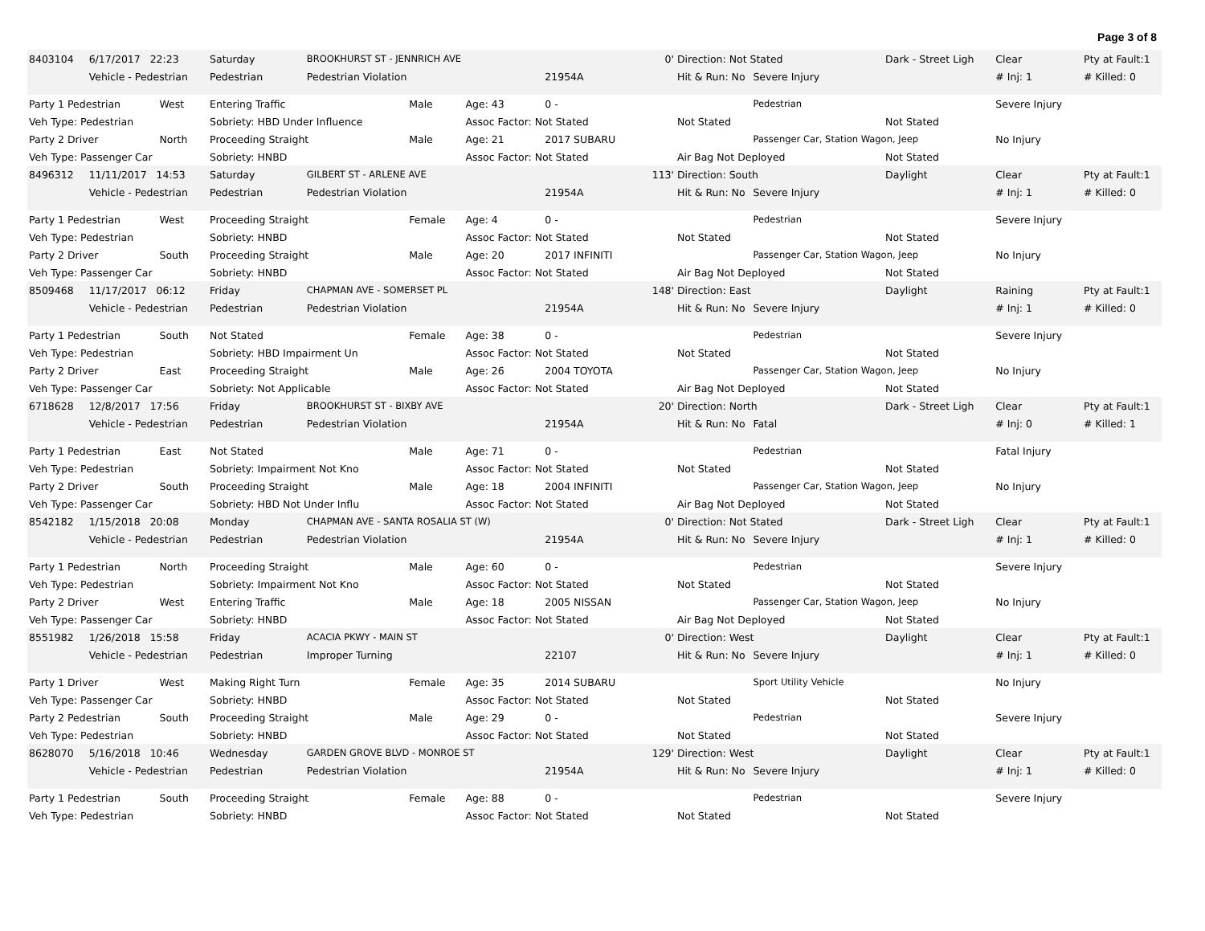Page 3 of 8
| 8403104 | 6/17/2017 22:23 | | Saturday | BROOKHURST ST - JENNRICH AVE | | | 0' | Direction: Not Stated | | Dark - Street Ligh | Clear | Pty at Fault:1 |
| | Vehicle - Pedestrian | | Pedestrian | Pedestrian Violation | | | 21954A | Hit & Run: No | Severe Injury | | # Inj: 1 | # Killed: 0 |
| Party 1 Pedestrian | | West | Entering Traffic | | Male | Age: 43 | 0 - | | Pedestrian | | Severe Injury | |
| Veh Type: Pedestrian | | | Sobriety: HBD Under Influence | | | Assoc Factor: Not Stated | | Not Stated | | Not Stated | | |
| Party 2 Driver | | North | Proceeding Straight | | Male | Age: 21 | 2017 SUBARU | | Passenger Car, Station Wagon, Jeep | | No Injury | |
| Veh Type: Passenger Car | | | Sobriety: HNBD | | | Assoc Factor: Not Stated | | Air Bag Not Deployed | | Not Stated | | |
| 8496312 | 11/11/2017 14:53 | | Saturday | GILBERT ST - ARLENE AVE | | | 113' | Direction: South | | Daylight | Clear | Pty at Fault:1 |
| | Vehicle - Pedestrian | | Pedestrian | Pedestrian Violation | | | 21954A | Hit & Run: No | Severe Injury | | # Inj: 1 | # Killed: 0 |
| Party 1 Pedestrian | | West | Proceeding Straight | | Female | Age: 4 | 0 - | | Pedestrian | | Severe Injury | |
| Veh Type: Pedestrian | | | Sobriety: HNBD | | | Assoc Factor: Not Stated | | Not Stated | | Not Stated | | |
| Party 2 Driver | | South | Proceeding Straight | | Male | Age: 20 | 2017 INFINITI | | Passenger Car, Station Wagon, Jeep | | No Injury | |
| Veh Type: Passenger Car | | | Sobriety: HNBD | | | Assoc Factor: Not Stated | | Air Bag Not Deployed | | Not Stated | | |
| 8509468 | 11/17/2017 06:12 | | Friday | CHAPMAN AVE - SOMERSET PL | | | 148' | Direction: East | | Daylight | Raining | Pty at Fault:1 |
| | Vehicle - Pedestrian | | Pedestrian | Pedestrian Violation | | | 21954A | Hit & Run: No | Severe Injury | | # Inj: 1 | # Killed: 0 |
| Party 1 Pedestrian | | South | Not Stated | | Female | Age: 38 | 0 - | | Pedestrian | | Severe Injury | |
| Veh Type: Pedestrian | | | Sobriety: HBD Impairment Un | | | Assoc Factor: Not Stated | | Not Stated | | Not Stated | | |
| Party 2 Driver | | East | Proceeding Straight | | Male | Age: 26 | 2004 TOYOTA | | Passenger Car, Station Wagon, Jeep | | No Injury | |
| Veh Type: Passenger Car | | | Sobriety: Not Applicable | | | Assoc Factor: Not Stated | | Air Bag Not Deployed | | Not Stated | | |
| 6718628 | 12/8/2017 17:56 | | Friday | BROOKHURST ST - BIXBY AVE | | | 20' | Direction: North | | Dark - Street Ligh | Clear | Pty at Fault:1 |
| | Vehicle - Pedestrian | | Pedestrian | Pedestrian Violation | | | 21954A | Hit & Run: No | Fatal | | # Inj: 0 | # Killed: 1 |
| Party 1 Pedestrian | | East | Not Stated | | Male | Age: 71 | 0 - | | Pedestrian | | Fatal Injury | |
| Veh Type: Pedestrian | | | Sobriety: Impairment Not Kno | | | Assoc Factor: Not Stated | | Not Stated | | Not Stated | | |
| Party 2 Driver | | South | Proceeding Straight | | Male | Age: 18 | 2004 INFINITI | | Passenger Car, Station Wagon, Jeep | | No Injury | |
| Veh Type: Passenger Car | | | Sobriety: HBD Not Under Influ | | | Assoc Factor: Not Stated | | Air Bag Not Deployed | | Not Stated | | |
| 8542182 | 1/15/2018 20:08 | | Monday | CHAPMAN AVE - SANTA ROSALIA ST (W) | | | 0' | Direction: Not Stated | | Dark - Street Ligh | Clear | Pty at Fault:1 |
| | Vehicle - Pedestrian | | Pedestrian | Pedestrian Violation | | | 21954A | Hit & Run: No | Severe Injury | | # Inj: 1 | # Killed: 0 |
| Party 1 Pedestrian | | North | Proceeding Straight | | Male | Age: 60 | 0 - | | Pedestrian | | Severe Injury | |
| Veh Type: Pedestrian | | | Sobriety: Impairment Not Kno | | | Assoc Factor: Not Stated | | Not Stated | | Not Stated | | |
| Party 2 Driver | | West | Entering Traffic | | Male | Age: 18 | 2005 NISSAN | | Passenger Car, Station Wagon, Jeep | | No Injury | |
| Veh Type: Passenger Car | | | Sobriety: HNBD | | | Assoc Factor: Not Stated | | Air Bag Not Deployed | | Not Stated | | |
| 8551982 | 1/26/2018 15:58 | | Friday | ACACIA PKWY - MAIN ST | | | 0' | Direction: West | | Daylight | Clear | Pty at Fault:1 |
| | Vehicle - Pedestrian | | Pedestrian | Improper Turning | | | 22107 | Hit & Run: No | Severe Injury | | # Inj: 1 | # Killed: 0 |
| Party 1 Driver | | West | Making Right Turn | | Female | Age: 35 | 2014 SUBARU | | Sport Utility Vehicle | | No Injury | |
| Veh Type: Passenger Car | | | Sobriety: HNBD | | | Assoc Factor: Not Stated | | Not Stated | | Not Stated | | |
| Party 2 Pedestrian | | South | Proceeding Straight | | Male | Age: 29 | 0 - | | Pedestrian | | Severe Injury | |
| Veh Type: Pedestrian | | | Sobriety: HNBD | | | Assoc Factor: Not Stated | | Not Stated | | Not Stated | | |
| 8628070 | 5/16/2018 10:46 | | Wednesday | GARDEN GROVE BLVD - MONROE ST | | | 129' | Direction: West | | Daylight | Clear | Pty at Fault:1 |
| | Vehicle - Pedestrian | | Pedestrian | Pedestrian Violation | | | 21954A | Hit & Run: No | Severe Injury | | # Inj: 1 | # Killed: 0 |
| Party 1 Pedestrian | | South | Proceeding Straight | | Female | Age: 88 | 0 - | | Pedestrian | | Severe Injury | |
| Veh Type: Pedestrian | | | Sobriety: HNBD | | | Assoc Factor: Not Stated | | Not Stated | | Not Stated | | |